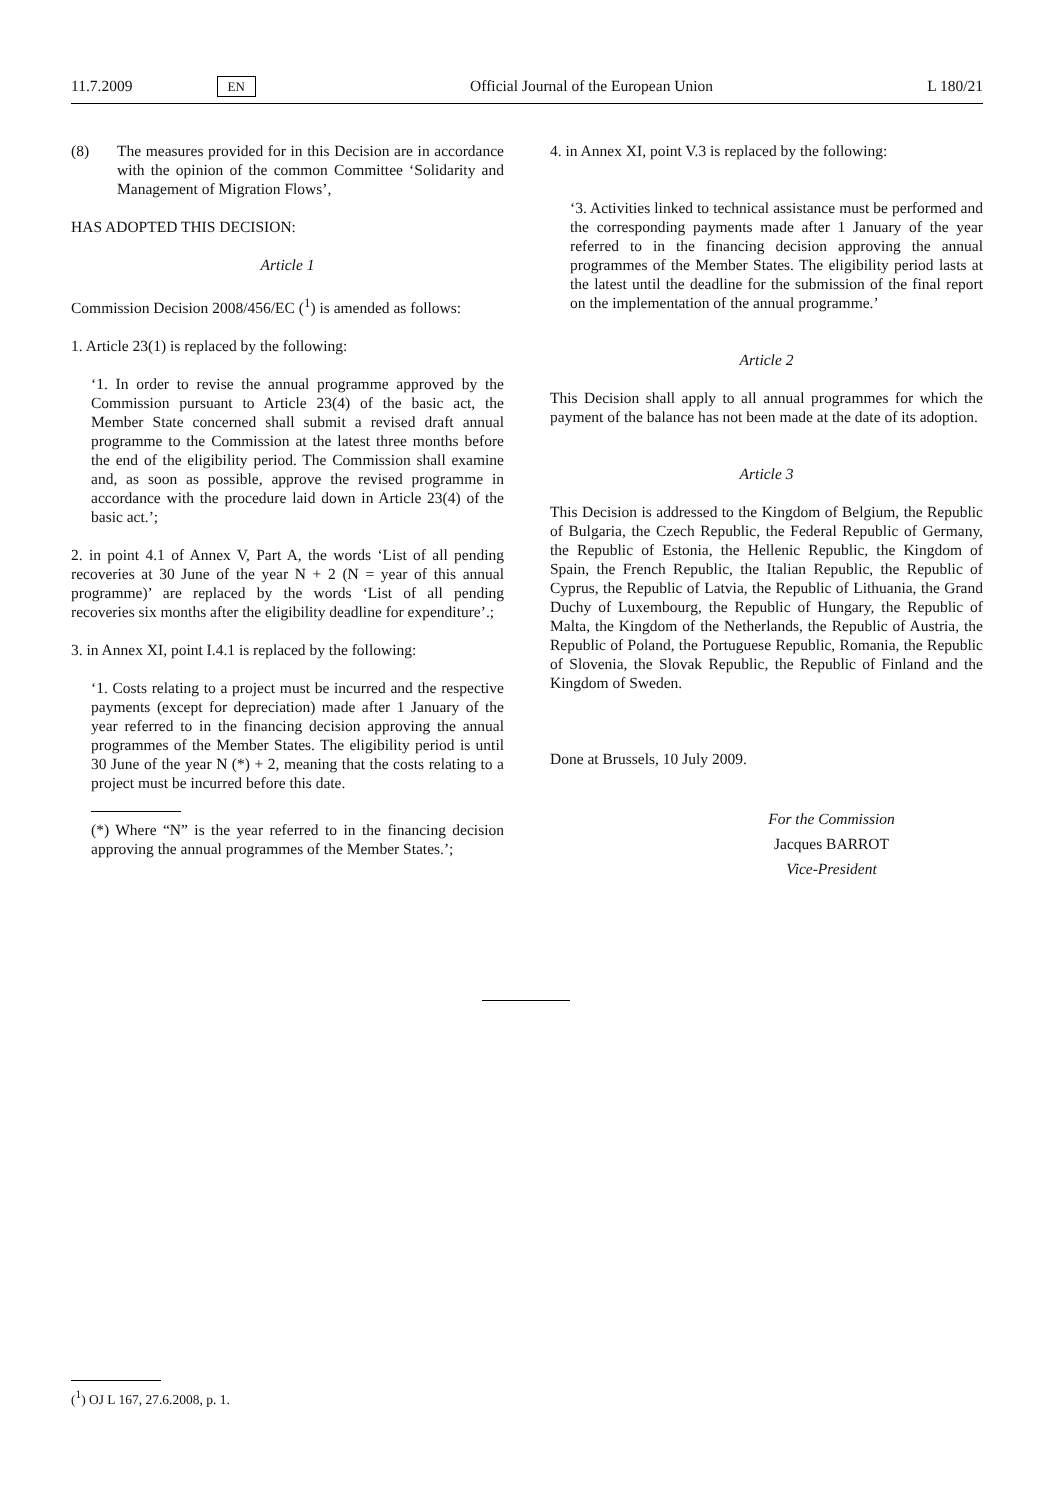11.7.2009 EN Official Journal of the European Union L 180/21
(8) The measures provided for in this Decision are in accordance with the opinion of the common Committee ‘Solidarity and Management of Migration Flows’,
HAS ADOPTED THIS DECISION:
Article 1
Commission Decision 2008/456/EC (<sup>1</sup>) is amended as follows:
1. Article 23(1) is replaced by the following:
‘1. In order to revise the annual programme approved by the Commission pursuant to Article 23(4) of the basic act, the Member State concerned shall submit a revised draft annual programme to the Commission at the latest three months before the end of the eligibility period. The Commission shall examine and, as soon as possible, approve the revised programme in accordance with the procedure laid down in Article 23(4) of the basic act.’;
2. in point 4.1 of Annex V, Part A, the words ‘List of all pending recoveries at 30 June of the year N + 2 (N = year of this annual programme)’ are replaced by the words ‘List of all pending recoveries six months after the eligibility deadline for expenditure’.;
3. in Annex XI, point I.4.1 is replaced by the following:
‘1. Costs relating to a project must be incurred and the respective payments (except for depreciation) made after 1 January of the year referred to in the financing decision approving the annual programmes of the Member States. The eligibility period is until 30 June of the year N (*) + 2, meaning that the costs relating to a project must be incurred before this date.
(*) Where “N” is the year referred to in the financing decision approving the annual programmes of the Member States.’;
4. in Annex XI, point V.3 is replaced by the following:
‘3. Activities linked to technical assistance must be performed and the corresponding payments made after 1 January of the year referred to in the financing decision approving the annual programmes of the Member States. The eligibility period lasts at the latest until the deadline for the submission of the final report on the implementation of the annual programme.’
Article 2
This Decision shall apply to all annual programmes for which the payment of the balance has not been made at the date of its adoption.
Article 3
This Decision is addressed to the Kingdom of Belgium, the Republic of Bulgaria, the Czech Republic, the Federal Republic of Germany, the Republic of Estonia, the Hellenic Republic, the Kingdom of Spain, the French Republic, the Italian Republic, the Republic of Cyprus, the Republic of Latvia, the Republic of Lithuania, the Grand Duchy of Luxembourg, the Republic of Hungary, the Republic of Malta, the Kingdom of the Netherlands, the Republic of Austria, the Republic of Poland, the Portuguese Republic, Romania, the Republic of Slovenia, the Slovak Republic, the Republic of Finland and the Kingdom of Sweden.
Done at Brussels, 10 July 2009.
For the Commission
Jacques BARROT
Vice-President
(<sup>1</sup>) OJ L 167, 27.6.2008, p. 1.